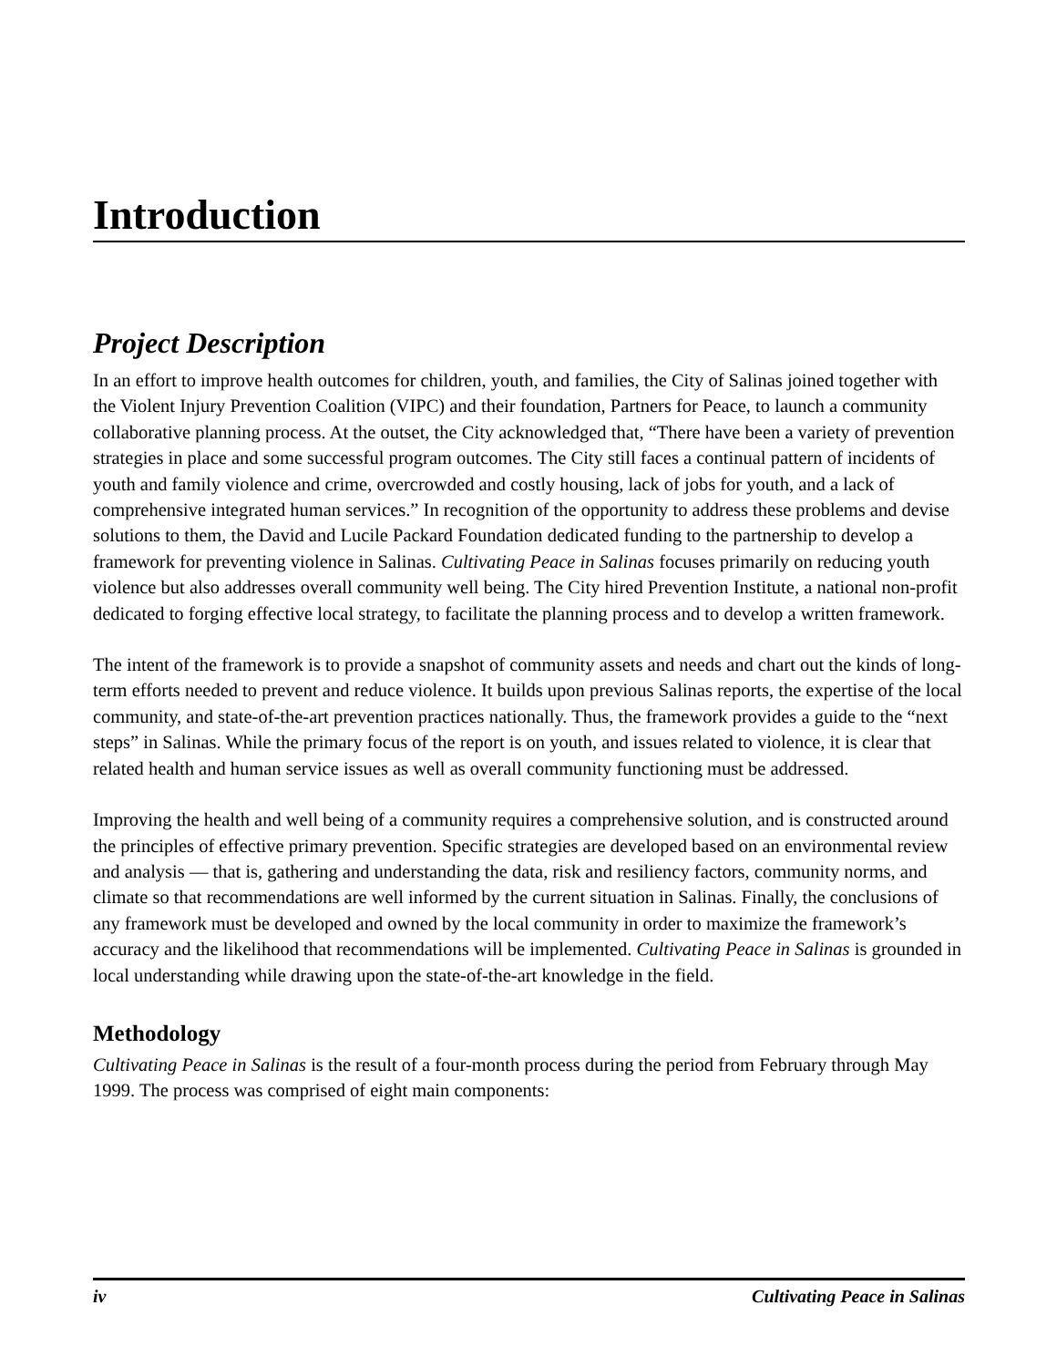Introduction
Project Description
In an effort to improve health outcomes for children, youth, and families, the City of Salinas joined together with the Violent Injury Prevention Coalition (VIPC) and their foundation, Partners for Peace, to launch a community collaborative planning process. At the outset, the City acknowledged that, “There have been a variety of prevention strategies in place and some successful program outcomes. The City still faces a continual pattern of incidents of youth and family violence and crime, overcrowded and costly housing, lack of jobs for youth, and a lack of comprehensive integrated human services.” In recognition of the opportunity to address these problems and devise solutions to them, the David and Lucile Packard Foundation dedicated funding to the partnership to develop a framework for preventing violence in Salinas. Cultivating Peace in Salinas focuses primarily on reducing youth violence but also addresses overall community well being. The City hired Prevention Institute, a national non-profit dedicated to forging effective local strategy, to facilitate the planning process and to develop a written framework.
The intent of the framework is to provide a snapshot of community assets and needs and chart out the kinds of long-term efforts needed to prevent and reduce violence. It builds upon previous Salinas reports, the expertise of the local community, and state-of-the-art prevention practices nationally. Thus, the framework provides a guide to the “next steps” in Salinas. While the primary focus of the report is on youth, and issues related to violence, it is clear that related health and human service issues as well as overall community functioning must be addressed.
Improving the health and well being of a community requires a comprehensive solution, and is constructed around the principles of effective primary prevention. Specific strategies are developed based on an environmental review and analysis — that is, gathering and understanding the data, risk and resiliency factors, community norms, and climate so that recommendations are well informed by the current situation in Salinas. Finally, the conclusions of any framework must be developed and owned by the local community in order to maximize the framework’s accuracy and the likelihood that recommendations will be implemented. Cultivating Peace in Salinas is grounded in local understanding while drawing upon the state-of-the-art knowledge in the field.
Methodology
Cultivating Peace in Salinas is the result of a four-month process during the period from February through May 1999. The process was comprised of eight main components:
iv Cultivating Peace in Salinas